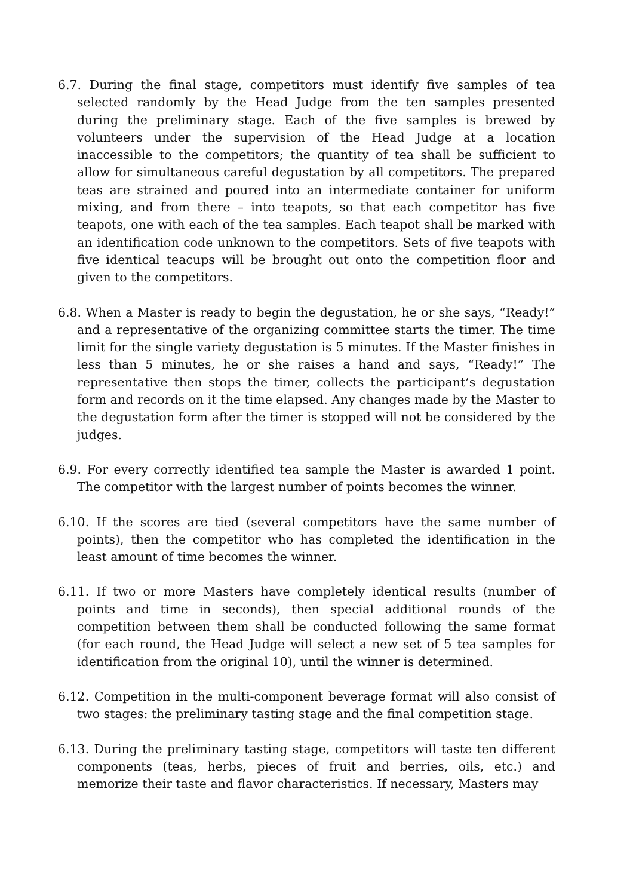6.7. During the final stage, competitors must identify five samples of tea selected randomly by the Head Judge from the ten samples presented during the preliminary stage. Each of the five samples is brewed by volunteers under the supervision of the Head Judge at a location inaccessible to the competitors; the quantity of tea shall be sufficient to allow for simultaneous careful degustation by all competitors. The prepared teas are strained and poured into an intermediate container for uniform mixing, and from there – into teapots, so that each competitor has five teapots, one with each of the tea samples. Each teapot shall be marked with an identification code unknown to the competitors. Sets of five teapots with five identical teacups will be brought out onto the competition floor and given to the competitors.
6.8. When a Master is ready to begin the degustation, he or she says, “Ready!” and a representative of the organizing committee starts the timer. The time limit for the single variety degustation is 5 minutes. If the Master finishes in less than 5 minutes, he or she raises a hand and says, “Ready!” The representative then stops the timer, collects the participant’s degustation form and records on it the time elapsed. Any changes made by the Master to the degustation form after the timer is stopped will not be considered by the judges.
6.9. For every correctly identified tea sample the Master is awarded 1 point. The competitor with the largest number of points becomes the winner.
6.10. If the scores are tied (several competitors have the same number of points), then the competitor who has completed the identification in the least amount of time becomes the winner.
6.11. If two or more Masters have completely identical results (number of points and time in seconds), then special additional rounds of the competition between them shall be conducted following the same format (for each round, the Head Judge will select a new set of 5 tea samples for identification from the original 10), until the winner is determined.
6.12. Competition in the multi-component beverage format will also consist of two stages: the preliminary tasting stage and the final competition stage.
6.13. During the preliminary tasting stage, competitors will taste ten different components (teas, herbs, pieces of fruit and berries, oils, etc.) and memorize their taste and flavor characteristics. If necessary, Masters may